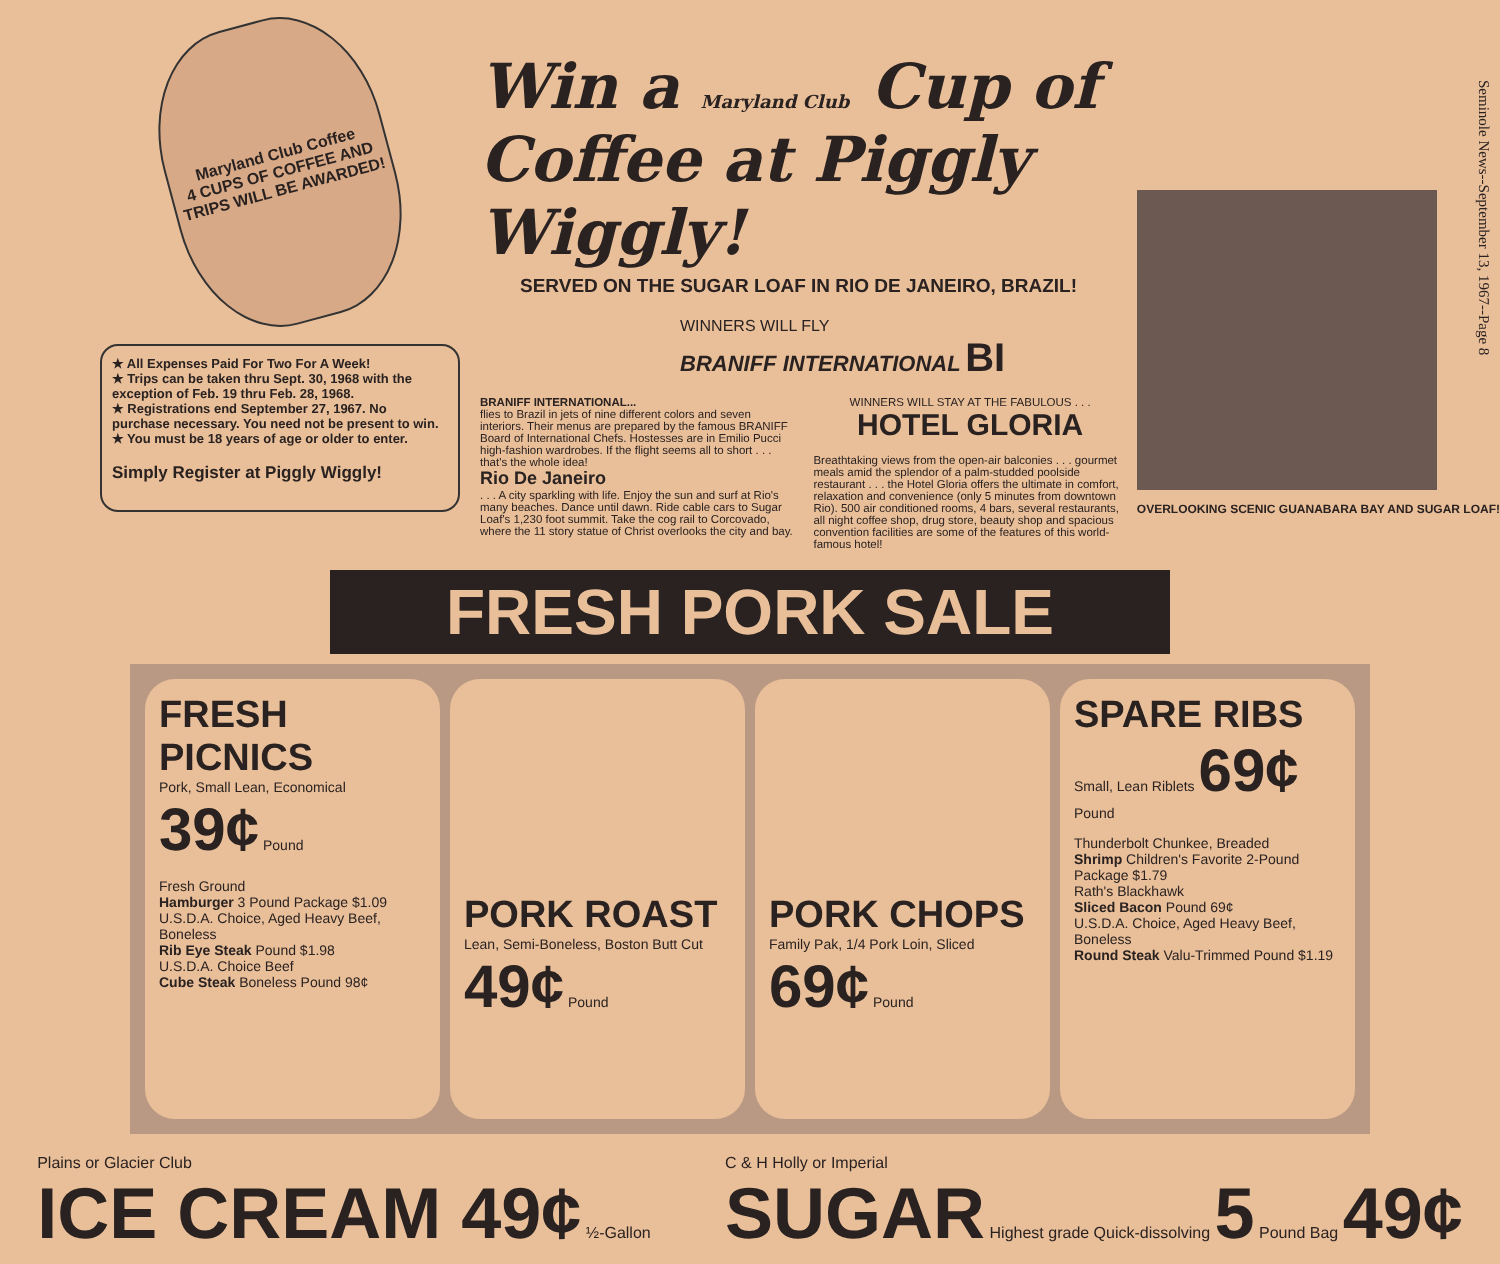Seminole News--September 13, 1967--Page 8
Maryland Club Coffee
4 CUPS OF COFFEE AND TRIPS WILL BE AWARDED!
★ All Expenses Paid For Two For A Week!
★ Trips can be taken thru Sept. 30, 1968 with the exception of Feb. 19 thru Feb. 28, 1968.
★ Registrations end September 27, 1967. No purchase necessary. You need not be present to win.
★ You must be 18 years of age or older to enter.
Simply Register at Piggly Wiggly!
Win a Maryland Club Cup of Coffee at Piggly Wiggly!
SERVED ON THE SUGAR LOAF IN RIO DE JANEIRO, BRAZIL!
WINNERS WILL FLY
BRANIFF INTERNATIONAL BI
BRANIFF INTERNATIONAL...
flies to Brazil in jets of nine different colors and seven interiors. Their menus are prepared by the famous BRANIFF Board of International Chefs. Hostesses are in Emilio Pucci high-fashion wardrobes. If the flight seems all to short . . . that's the whole idea!
Rio De Janeiro
. . . A city sparkling with life. Enjoy the sun and surf at Rio's many beaches. Dance until dawn. Ride cable cars to Sugar Loaf's 1,230 foot summit. Take the cog rail to Corcovado, where the 11 story statue of Christ overlooks the city and bay.
WINNERS WILL STAY AT THE FABULOUS . . .
HOTEL GLORIA
Breathtaking views from the open-air balconies . . . gourmet meals amid the splendor of a palm-studded poolside restaurant . . . the Hotel Gloria offers the ultimate in comfort, relaxation and convenience (only 5 minutes from downtown Rio). 500 air conditioned rooms, 4 bars, several restaurants, all night coffee shop, drug store, beauty shop and spacious convention facilities are some of the features of this world-famous hotel!
OVERLOOKING SCENIC GUANABARA BAY AND SUGAR LOAF!
FRESH PORK SALE
FRESH PICNICS
Pork, Small Lean, Economical 39¢ Pound
Fresh Ground
Hamburger 3 Pound Package $1.09
U.S.D.A. Choice, Aged Heavy Beef, Boneless
Rib Eye Steak Pound $1.98
U.S.D.A. Choice Beef
Cube Steak Boneless Pound 98¢
PORK ROAST
Lean, Semi-Boneless, Boston Butt Cut 49¢ Pound
PORK CHOPS
Family Pak, 1/4 Pork Loin, Sliced 69¢ Pound
SPARE RIBS
Small, Lean Riblets 69¢ Pound
Thunderbolt Chunkee, Breaded
Shrimp Children's Favorite 2-Pound Package $1.79
Rath's Blackhawk
Sliced Bacon Pound 69¢
U.S.D.A. Choice, Aged Heavy Beef, Boneless
Round Steak Valu-Trimmed Pound $1.19
Plains or Glacier Club
ICE CREAM 49¢ ½-Gallon
C & H Holly or Imperial
SUGAR Highest grade Quick-dissolving 5 Pound Bag 49¢